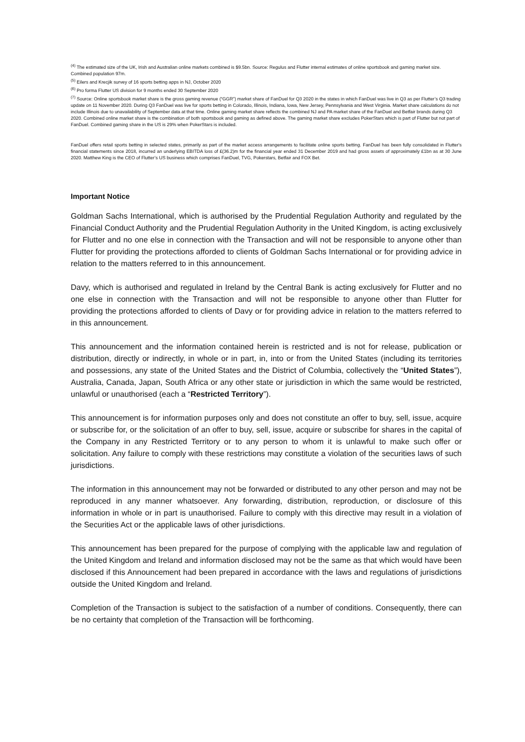<sup>(4)</sup> The estimated size of the UK, Irish and Australian online markets combined is $9.5bn. Source: Regulus and Flutter internal estimates of online sportsbook and gaming market size. Combined population 97m.
<sup>(5)</sup> Eilers and Krecjik survey of 16 sports betting apps in NJ, October 2020
<sup>(6)</sup> Pro forma Flutter US division for 9 months ended 30 September 2020
<sup>(7)</sup> Source: Online sportsbook market share is the gross gaming revenue (“GGR”) market share of FanDuel for Q3 2020 in the states in which FanDuel was live in Q3 as per Flutter’s Q3 trading update on 11 November 2020. During Q3 FanDuel was live for sports betting in Colorado, Illinois, Indiana, Iowa, New Jersey, Pennsylvania and West Virginia. Market share calculations do not include Illinois due to unavailability of September data at that time. Online gaming market share reflects the combined NJ and PA market share of the FanDuel and Betfair brands during Q3 2020. Combined online market share is the combination of both sportsbook and gaming as defined above. The gaming market share excludes PokerStars which is part of Flutter but not part of FanDuel. Combined gaming share in the US is 29% when PokerStars is included.
FanDuel offers retail sports betting in selected states, primarily as part of the market access arrangements to facilitate online sports betting. FanDuel has been fully consolidated in Flutter's financial statements since 2018, incurred an underlying EBITDA loss of £(36.2)m for the financial year ended 31 December 2019 and had gross assets of approximately £1bn as at 30 June 2020. Matthew King is the CEO of Flutter’s US business which comprises FanDuel, TVG, Pokerstars, Betfair and FOX Bet.
Important Notice
Goldman Sachs International, which is authorised by the Prudential Regulation Authority and regulated by the Financial Conduct Authority and the Prudential Regulation Authority in the United Kingdom, is acting exclusively for Flutter and no one else in connection with the Transaction and will not be responsible to anyone other than Flutter for providing the protections afforded to clients of Goldman Sachs International or for providing advice in relation to the matters referred to in this announcement.
Davy, which is authorised and regulated in Ireland by the Central Bank is acting exclusively for Flutter and no one else in connection with the Transaction and will not be responsible to anyone other than Flutter for providing the protections afforded to clients of Davy or for providing advice in relation to the matters referred to in this announcement.
This announcement and the information contained herein is restricted and is not for release, publication or distribution, directly or indirectly, in whole or in part, in, into or from the United States (including its territories and possessions, any state of the United States and the District of Columbia, collectively the “United States”), Australia, Canada, Japan, South Africa or any other state or jurisdiction in which the same would be restricted, unlawful or unauthorised (each a “Restricted Territory”).
This announcement is for information purposes only and does not constitute an offer to buy, sell, issue, acquire or subscribe for, or the solicitation of an offer to buy, sell, issue, acquire or subscribe for shares in the capital of the Company in any Restricted Territory or to any person to whom it is unlawful to make such offer or solicitation. Any failure to comply with these restrictions may constitute a violation of the securities laws of such jurisdictions.
The information in this announcement may not be forwarded or distributed to any other person and may not be reproduced in any manner whatsoever. Any forwarding, distribution, reproduction, or disclosure of this information in whole or in part is unauthorised. Failure to comply with this directive may result in a violation of the Securities Act or the applicable laws of other jurisdictions.
This announcement has been prepared for the purpose of complying with the applicable law and regulation of the United Kingdom and Ireland and information disclosed may not be the same as that which would have been disclosed if this Announcement had been prepared in accordance with the laws and regulations of jurisdictions outside the United Kingdom and Ireland.
Completion of the Transaction is subject to the satisfaction of a number of conditions. Consequently, there can be no certainty that completion of the Transaction will be forthcoming.